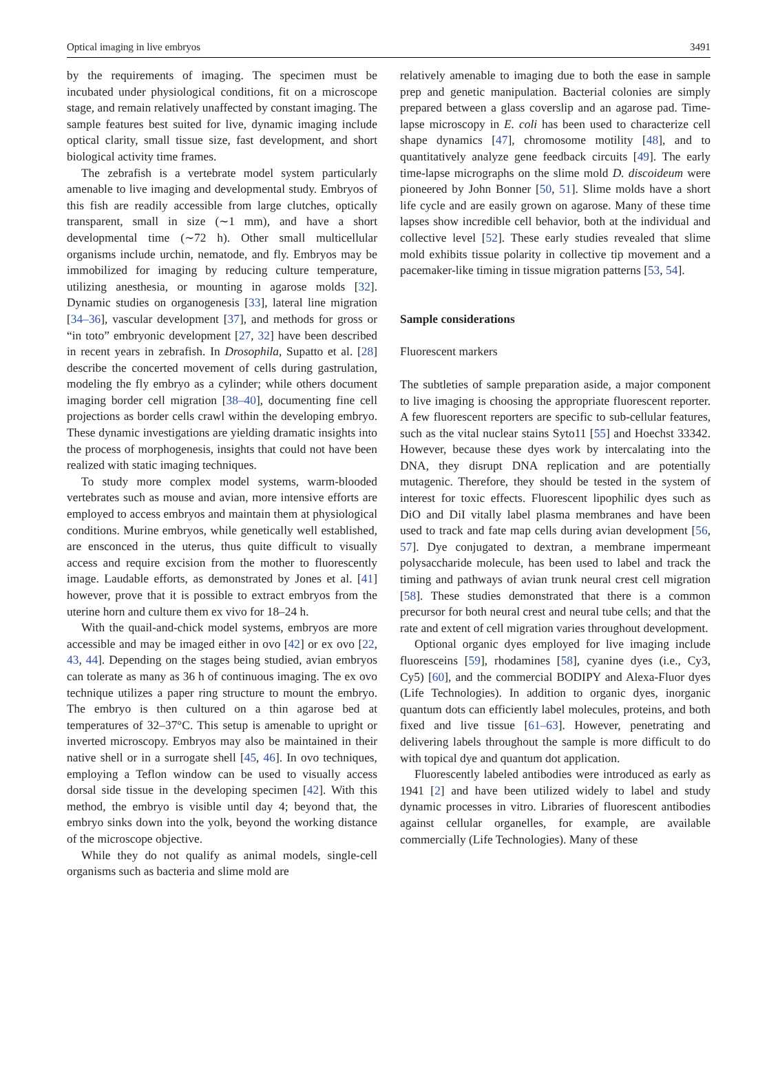Optical imaging in live embryos 3491
by the requirements of imaging. The specimen must be incubated under physiological conditions, fit on a microscope stage, and remain relatively unaffected by constant imaging. The sample features best suited for live, dynamic imaging include optical clarity, small tissue size, fast development, and short biological activity time frames.
The zebrafish is a vertebrate model system particularly amenable to live imaging and developmental study. Embryos of this fish are readily accessible from large clutches, optically transparent, small in size (∼1 mm), and have a short developmental time (∼72 h). Other small multicellular organisms include urchin, nematode, and fly. Embryos may be immobilized for imaging by reducing culture temperature, utilizing anesthesia, or mounting in agarose molds [32]. Dynamic studies on organogenesis [33], lateral line migration [34–36], vascular development [37], and methods for gross or “in toto” embryonic development [27, 32] have been described in recent years in zebrafish. In Drosophila, Supatto et al. [28] describe the concerted movement of cells during gastrulation, modeling the fly embryo as a cylinder; while others document imaging border cell migration [38–40], documenting fine cell projections as border cells crawl within the developing embryo. These dynamic investigations are yielding dramatic insights into the process of morphogenesis, insights that could not have been realized with static imaging techniques.
To study more complex model systems, warm-blooded vertebrates such as mouse and avian, more intensive efforts are employed to access embryos and maintain them at physiological conditions. Murine embryos, while genetically well established, are ensconced in the uterus, thus quite difficult to visually access and require excision from the mother to fluorescently image. Laudable efforts, as demonstrated by Jones et al. [41] however, prove that it is possible to extract embryos from the uterine horn and culture them ex vivo for 18–24 h.
With the quail-and-chick model systems, embryos are more accessible and may be imaged either in ovo [42] or ex ovo [22, 43, 44]. Depending on the stages being studied, avian embryos can tolerate as many as 36 h of continuous imaging. The ex ovo technique utilizes a paper ring structure to mount the embryo. The embryo is then cultured on a thin agarose bed at temperatures of 32–37°C. This setup is amenable to upright or inverted microscopy. Embryos may also be maintained in their native shell or in a surrogate shell [45, 46]. In ovo techniques, employing a Teflon window can be used to visually access dorsal side tissue in the developing specimen [42]. With this method, the embryo is visible until day 4; beyond that, the embryo sinks down into the yolk, beyond the working distance of the microscope objective.
While they do not qualify as animal models, single-cell organisms such as bacteria and slime mold are
relatively amenable to imaging due to both the ease in sample prep and genetic manipulation. Bacterial colonies are simply prepared between a glass coverslip and an agarose pad. Time-lapse microscopy in E. coli has been used to characterize cell shape dynamics [47], chromosome motility [48], and to quantitatively analyze gene feedback circuits [49]. The early time-lapse micrographs on the slime mold D. discoideum were pioneered by John Bonner [50, 51]. Slime molds have a short life cycle and are easily grown on agarose. Many of these time lapses show incredible cell behavior, both at the individual and collective level [52]. These early studies revealed that slime mold exhibits tissue polarity in collective tip movement and a pacemaker-like timing in tissue migration patterns [53, 54].
Sample considerations
Fluorescent markers
The subtleties of sample preparation aside, a major component to live imaging is choosing the appropriate fluorescent reporter. A few fluorescent reporters are specific to sub-cellular features, such as the vital nuclear stains Syto11 [55] and Hoechst 33342. However, because these dyes work by intercalating into the DNA, they disrupt DNA replication and are potentially mutagenic. Therefore, they should be tested in the system of interest for toxic effects. Fluorescent lipophilic dyes such as DiO and DiI vitally label plasma membranes and have been used to track and fate map cells during avian development [56, 57]. Dye conjugated to dextran, a membrane impermeant polysaccharide molecule, has been used to label and track the timing and pathways of avian trunk neural crest cell migration [58]. These studies demonstrated that there is a common precursor for both neural crest and neural tube cells; and that the rate and extent of cell migration varies throughout development.
Optional organic dyes employed for live imaging include fluoresceins [59], rhodamines [58], cyanine dyes (i.e., Cy3, Cy5) [60], and the commercial BODIPY and Alexa-Fluor dyes (Life Technologies). In addition to organic dyes, inorganic quantum dots can efficiently label molecules, proteins, and both fixed and live tissue [61–63]. However, penetrating and delivering labels throughout the sample is more difficult to do with topical dye and quantum dot application.
Fluorescently labeled antibodies were introduced as early as 1941 [2] and have been utilized widely to label and study dynamic processes in vitro. Libraries of fluorescent antibodies against cellular organelles, for example, are available commercially (Life Technologies). Many of these